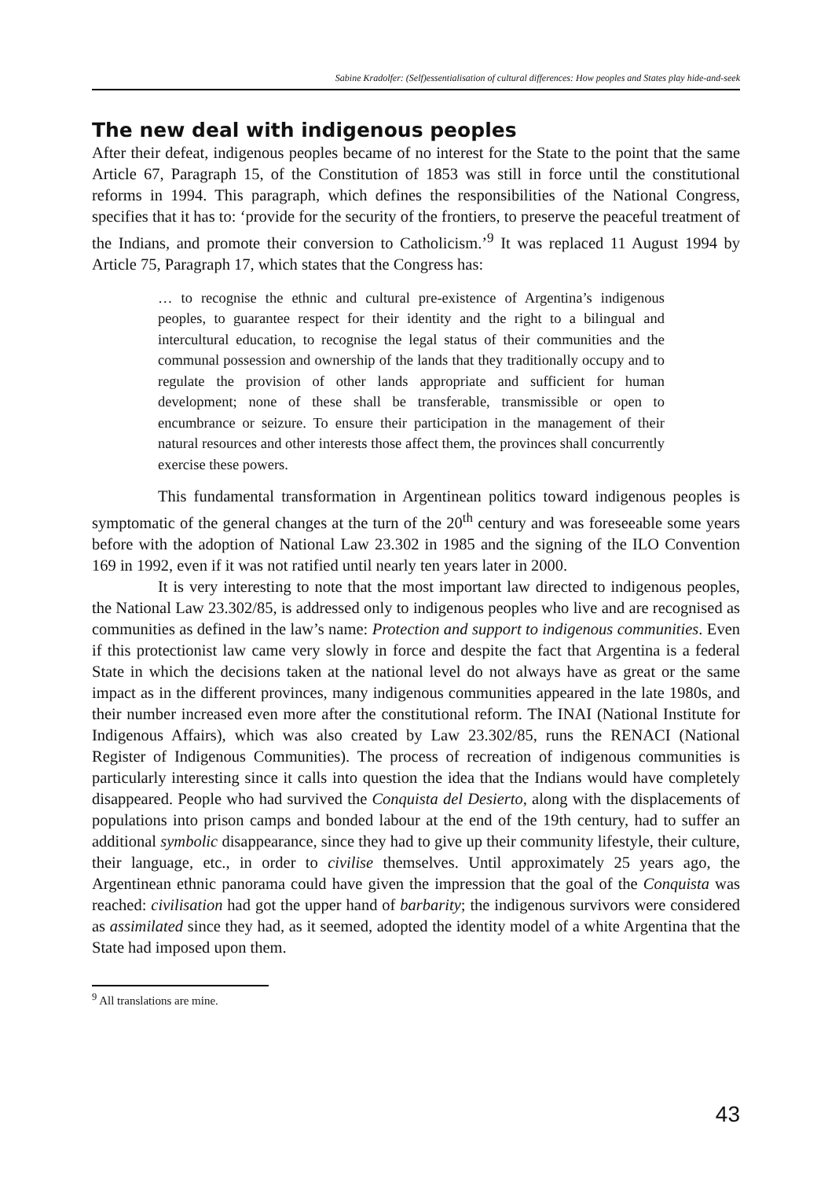Sabine Kradolfer: (Self)essentialisation of cultural differences: How peoples and States play hide-and-seek
The new deal with indigenous peoples
After their defeat, indigenous peoples became of no interest for the State to the point that the same Article 67, Paragraph 15, of the Constitution of 1853 was still in force until the constitutional reforms in 1994. This paragraph, which defines the responsibilities of the National Congress, specifies that it has to: ‘provide for the security of the frontiers, to preserve the peaceful treatment of the Indians, and promote their conversion to Catholicism.’<sup>9</sup> It was replaced 11 August 1994 by Article 75, Paragraph 17, which states that the Congress has:
… to recognise the ethnic and cultural pre-existence of Argentina’s indigenous peoples, to guarantee respect for their identity and the right to a bilingual and intercultural education, to recognise the legal status of their communities and the communal possession and ownership of the lands that they traditionally occupy and to regulate the provision of other lands appropriate and sufficient for human development; none of these shall be transferable, transmissible or open to encumbrance or seizure. To ensure their participation in the management of their natural resources and other interests those affect them, the provinces shall concurrently exercise these powers.
This fundamental transformation in Argentinean politics toward indigenous peoples is symptomatic of the general changes at the turn of the 20<sup>th</sup> century and was foreseeable some years before with the adoption of National Law 23.302 in 1985 and the signing of the ILO Convention 169 in 1992, even if it was not ratified until nearly ten years later in 2000.
It is very interesting to note that the most important law directed to indigenous peoples, the National Law 23.302/85, is addressed only to indigenous peoples who live and are recognised as communities as defined in the law’s name: Protection and support to indigenous communities. Even if this protectionist law came very slowly in force and despite the fact that Argentina is a federal State in which the decisions taken at the national level do not always have as great or the same impact as in the different provinces, many indigenous communities appeared in the late 1980s, and their number increased even more after the constitutional reform. The INAI (National Institute for Indigenous Affairs), which was also created by Law 23.302/85, runs the RENACI (National Register of Indigenous Communities). The process of recreation of indigenous communities is particularly interesting since it calls into question the idea that the Indians would have completely disappeared. People who had survived the Conquista del Desierto, along with the displacements of populations into prison camps and bonded labour at the end of the 19th century, had to suffer an additional symbolic disappearance, since they had to give up their community lifestyle, their culture, their language, etc., in order to civilise themselves. Until approximately 25 years ago, the Argentinean ethnic panorama could have given the impression that the goal of the Conquista was reached: civilisation had got the upper hand of barbarity; the indigenous survivors were considered as assimilated since they had, as it seemed, adopted the identity model of a white Argentina that the State had imposed upon them.
<sup>9</sup> All translations are mine.
43